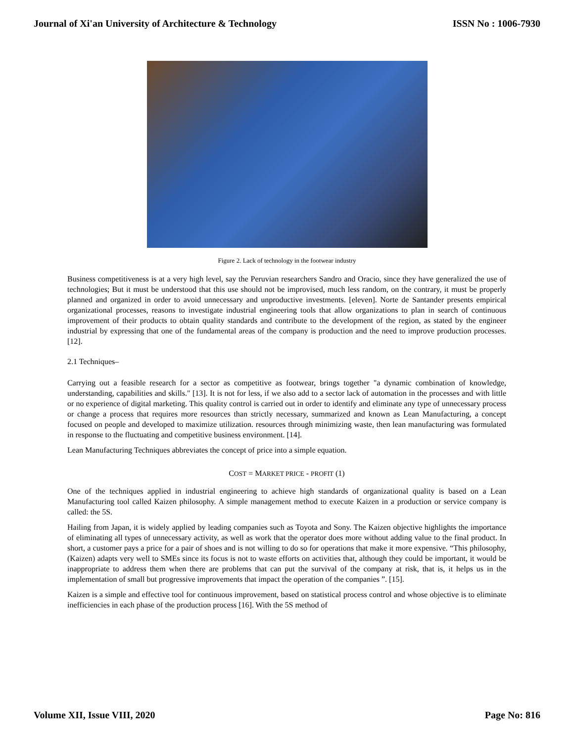Journal of Xi'an University of Architecture & Technology ISSN No : 1006-7930
Figure 2. Lack of technology in the footwear industry
Business competitiveness is at a very high level, say the Peruvian researchers Sandro and Oracio, since they have generalized the use of technologies; But it must be understood that this use should not be improvised, much less random, on the contrary, it must be properly planned and organized in order to avoid unnecessary and unproductive investments. [eleven]. Norte de Santander presents empirical organizational processes, reasons to investigate industrial engineering tools that allow organizations to plan in search of continuous improvement of their products to obtain quality standards and contribute to the development of the region, as stated by the engineer industrial by expressing that one of the fundamental areas of the company is production and the need to improve production processes. [12].
2.1 Techniques–
Carrying out a feasible research for a sector as competitive as footwear, brings together "a dynamic combination of knowledge, understanding, capabilities and skills." [13]. It is not for less, if we also add to a sector lack of automation in the processes and with little or no experience of digital marketing. This quality control is carried out in order to identify and eliminate any type of unnecessary process or change a process that requires more resources than strictly necessary, summarized and known as Lean Manufacturing, a concept focused on people and developed to maximize utilization. resources through minimizing waste, then lean manufacturing was formulated in response to the fluctuating and competitive business environment. [14].
Lean Manufacturing Techniques abbreviates the concept of price into a simple equation.
COST = MARKET PRICE - PROFIT (1)
One of the techniques applied in industrial engineering to achieve high standards of organizational quality is based on a Lean Manufacturing tool called Kaizen philosophy. A simple management method to execute Kaizen in a production or service company is called: the 5S.
Hailing from Japan, it is widely applied by leading companies such as Toyota and Sony. The Kaizen objective highlights the importance of eliminating all types of unnecessary activity, as well as work that the operator does more without adding value to the final product. In short, a customer pays a price for a pair of shoes and is not willing to do so for operations that make it more expensive. “This philosophy, (Kaizen) adapts very well to SMEs since its focus is not to waste efforts on activities that, although they could be important, it would be inappropriate to address them when there are problems that can put the survival of the company at risk, that is, it helps us in the implementation of small but progressive improvements that impact the operation of the companies ”. [15].
Kaizen is a simple and effective tool for continuous improvement, based on statistical process control and whose objective is to eliminate inefficiencies in each phase of the production process [16]. With the 5S method of
Volume XII, Issue VIII, 2020 Page No: 816